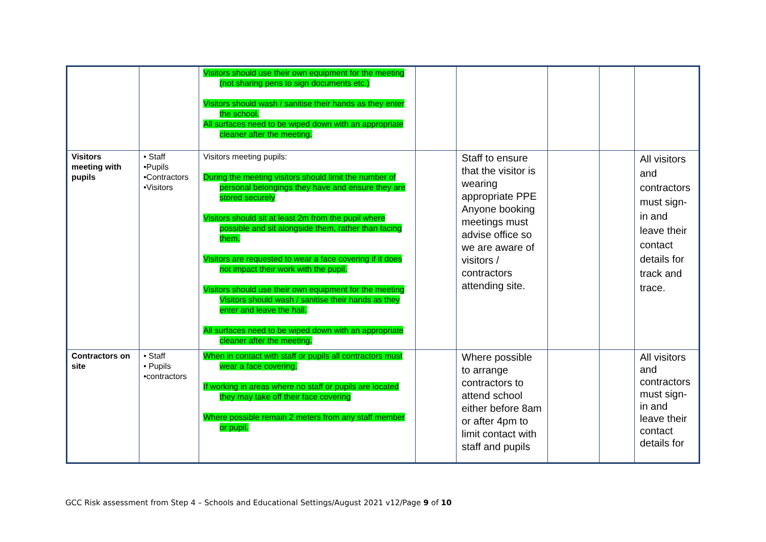| | | Visitors should use their own equipment for the meeting (not sharing pens to sign documents etc.) Visitors should wash / sanitise their hands as they enter the school. All surfaces need to be wiped down with an appropriate cleaner after the meeting. | | | | | |
| Visitors meeting with pupils | • Staff •Pupils •Contractors •Visitors | Visitors meeting pupils: During the meeting visitors should limit the number of personal belongings they have and ensure they are stored securely Visitors should sit at least 2m from the pupil where possible and sit alongside them, rather than facing them. Visitors are requested to wear a face covering if it does not impact their work with the pupil. Visitors should use their own equipment for the meeting Visitors should wash / sanitise their hands as they enter and leave the hall. All surfaces need to be wiped down with an appropriate cleaner after the meeting. | | Staff to ensure that the visitor is wearing appropriate PPE Anyone booking meetings must advise office so we are aware of visitors / contractors attending site. | | | All visitors and contractors must sign-in and leave their contact details for track and trace. |
| Contractors on site | • Staff • Pupils •contractors | When in contact with staff or pupils all contractors must wear a face covering. If working in areas where no staff or pupils are located they may take off their face covering Where possible remain 2 meters from any staff member or pupil. | | Where possible to arrange contractors to attend school either before 8am or after 4pm to limit contact with staff and pupils | | | All visitors and contractors must sign-in and leave their contact details for |
GCC Risk assessment from Step 4 – Schools and Educational Settings/August 2021 v12/Page 9 of 10